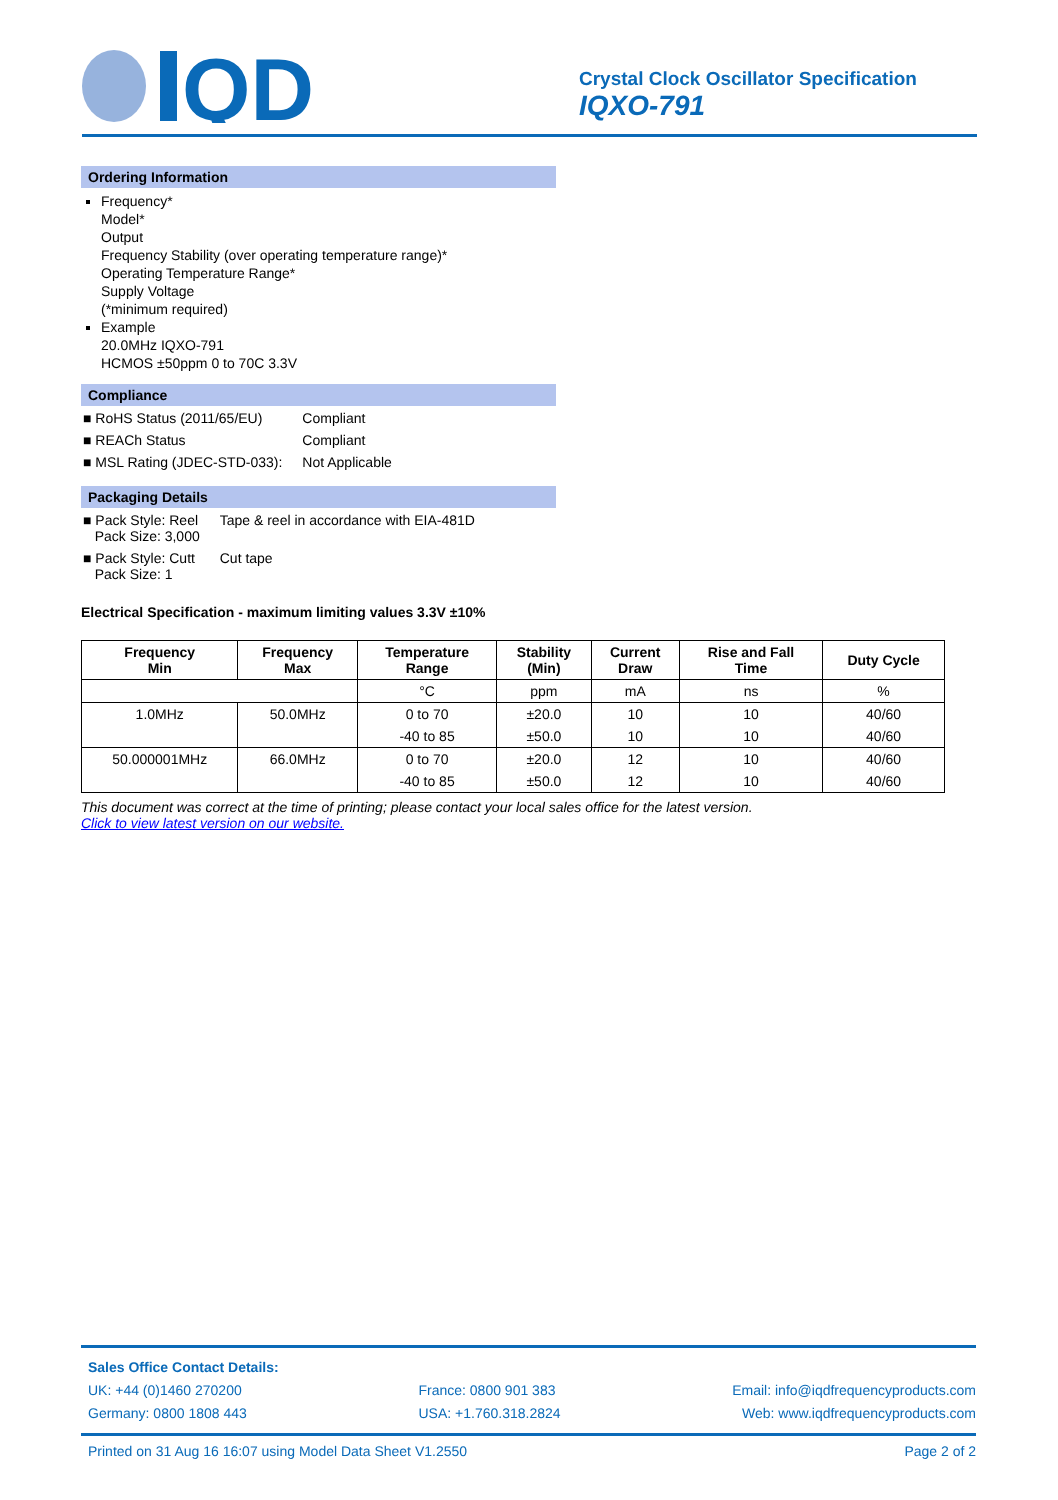QD
Crystal Clock Oscillator Specification
IQXO-791
Ordering Information
Frequency*
Model*
Output
Frequency Stability (over operating temperature range)*
Operating Temperature Range*
Supply Voltage
(*minimum required)
Example
20.0MHz IQXO-791
HCMOS ±50ppm 0 to 70C 3.3V
Compliance
| ■ RoHS Status (2011/65/EU) | Compliant |
| ■ REACh Status | Compliant |
| ■ MSL Rating (JDEC-STD-033): | Not Applicable |
Packaging Details
| ■ Pack Style: Reel Pack Size: 3,000 | Tape & reel in accordance with EIA-481D |
| ■ Pack Style: Cutt Pack Size: 1 | Cut tape |
Electrical Specification - maximum limiting values 3.3V ±10%
| Frequency Min | Frequency Max | Temperature Range | Stability (Min) | Current Draw | Rise and Fall Time | Duty Cycle |
| --- | --- | --- | --- | --- | --- | --- |
| | | °C | ppm | mA | ns | % |
| 1.0MHz | 50.0MHz | 0 to 70 | ±20.0 | 10 | 10 | 40/60 |
| | | -40 to 85 | ±50.0 | 10 | 10 | 40/60 |
| 50.000001MHz | 66.0MHz | 0 to 70 | ±20.0 | 12 | 10 | 40/60 |
| | | -40 to 85 | ±50.0 | 12 | 10 | 40/60 |
This document was correct at the time of printing; please contact your local sales office for the latest version.
Click to view latest version on our website.
Sales Office Contact Details:
UK: +44 (0)1460 270200
Germany: 0800 1808 443 France: 0800 901 383
USA: +1.760.318.2824 Email: info@iqdfrequencyproducts.com
Web: www.iqdfrequencyproducts.com
Printed on 31 Aug 16 16:07 using Model Data Sheet V1.2550 Page 2 of 2